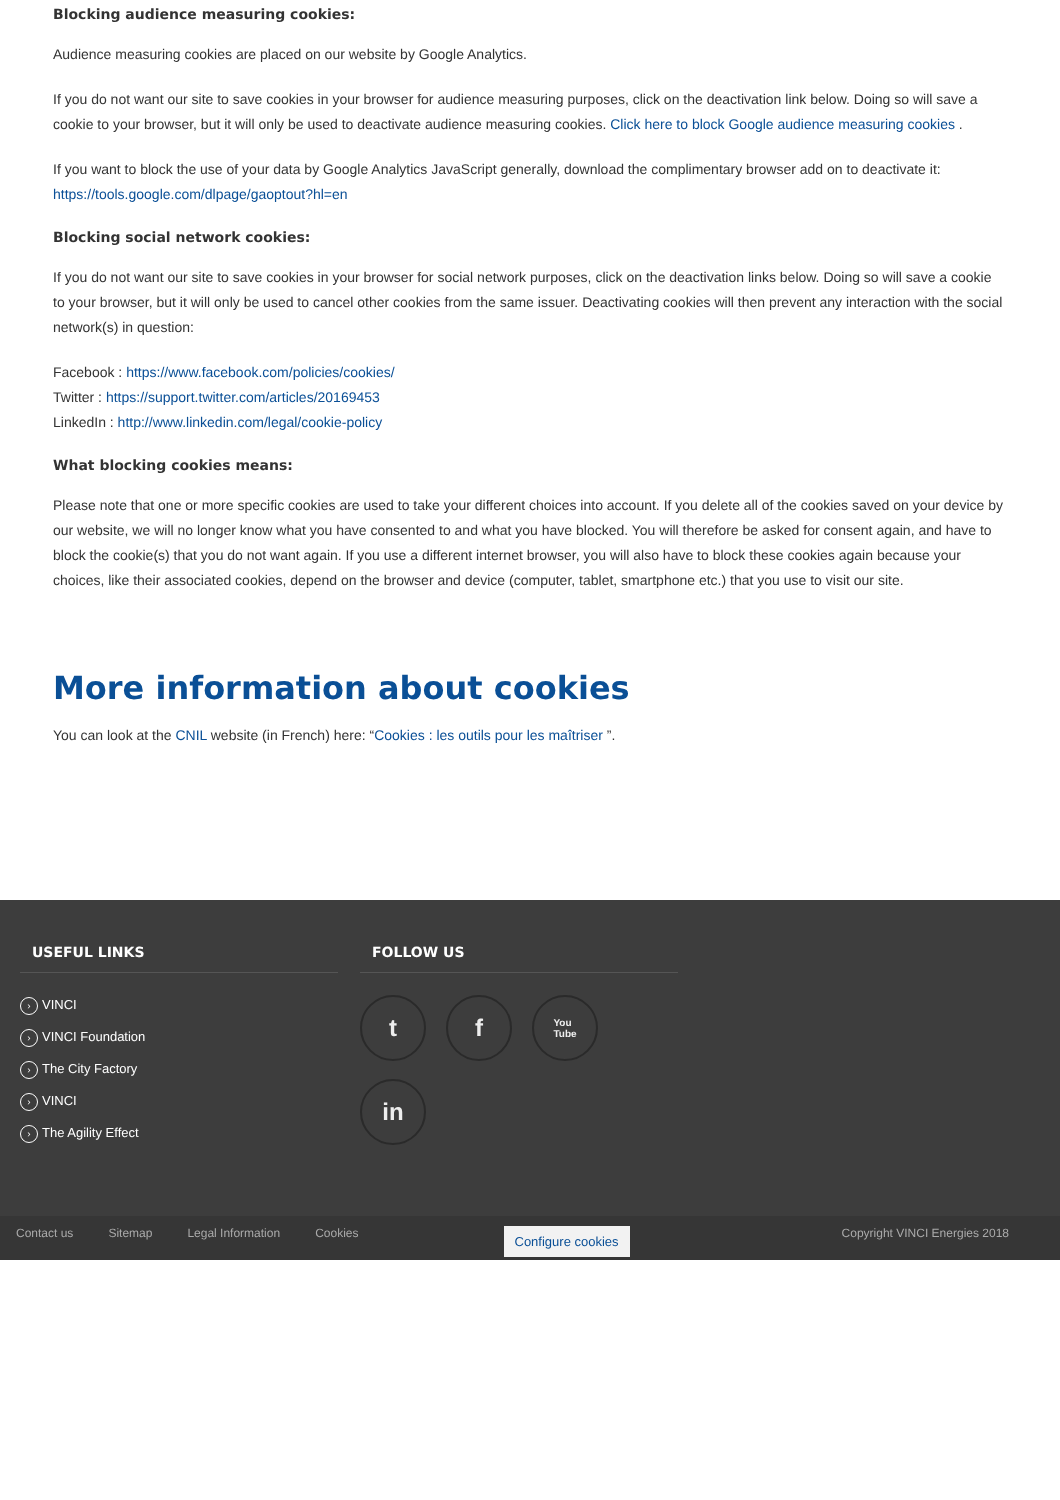Blocking audience measuring cookies:
Audience measuring cookies are placed on our website by Google Analytics.
If you do not want our site to save cookies in your browser for audience measuring purposes, click on the deactivation link below. Doing so will save a cookie to your browser, but it will only be used to deactivate audience measuring cookies. Click here to block Google audience measuring cookies .
If you want to block the use of your data by Google Analytics JavaScript generally, download the complimentary browser add on to deactivate it: https://tools.google.com/dlpage/gaoptout?hl=en
Blocking social network cookies:
If you do not want our site to save cookies in your browser for social network purposes, click on the deactivation links below. Doing so will save a cookie to your browser, but it will only be used to cancel other cookies from the same issuer. Deactivating cookies will then prevent any interaction with the social network(s) in question:
Facebook : https://www.facebook.com/policies/cookies/
Twitter : https://support.twitter.com/articles/20169453
LinkedIn : http://www.linkedin.com/legal/cookie-policy
What blocking cookies means:
Please note that one or more specific cookies are used to take your different choices into account. If you delete all of the cookies saved on your device by our website, we will no longer know what you have consented to and what you have blocked. You will therefore be asked for consent again, and have to block the cookie(s) that you do not want again. If you use a different internet browser, you will also have to block these cookies again because your choices, like their associated cookies, depend on the browser and device (computer, tablet, smartphone etc.) that you use to visit our site.
More information about cookies
You can look at the CNIL website (in French) here: “Cookies : les outils pour les maîtriser ”.
USEFUL LINKS
› VINCI
› VINCI Foundation
› The City Factory
› VINCI
› The Agility Effect
FOLLOW US
t
f
You
Tube
in
Contact us Sitemap Legal Information Cookies Configure cookies Copyright VINCI Energies 2018